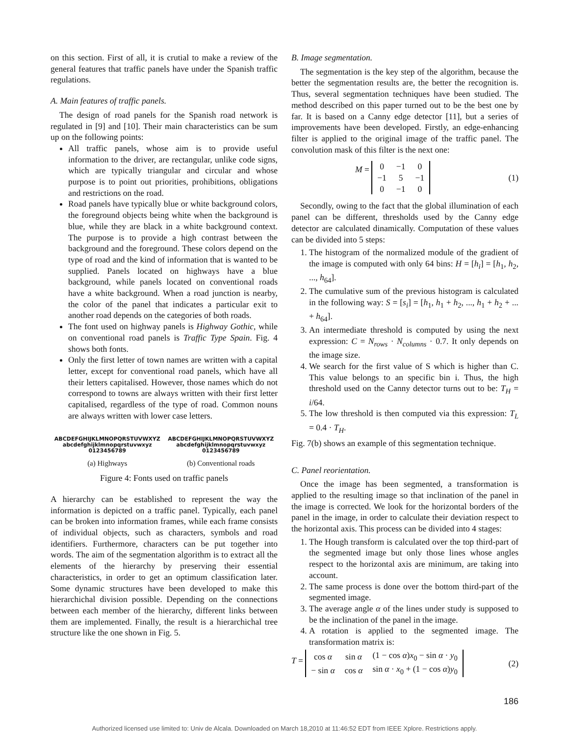on this section. First of all, it is crutial to make a review of the general features that traffic panels have under the Spanish traffic regulations.
A. Main features of traffic panels.
The design of road panels for the Spanish road network is regulated in [9] and [10]. Their main characteristics can be sum up on the following points:
All traffic panels, whose aim is to provide useful information to the driver, are rectangular, unlike code signs, which are typically triangular and circular and whose purpose is to point out priorities, prohibitions, obligations and restrictions on the road.
Road panels have typically blue or white background colors, the foreground objects being white when the background is blue, while they are black in a white background context. The purpose is to provide a high contrast between the background and the foreground. These colors depend on the type of road and the kind of information that is wanted to be supplied. Panels located on highways have a blue background, while panels located on conventional roads have a white background. When a road junction is nearby, the color of the panel that indicates a particular exit to another road depends on the categories of both roads.
The font used on highway panels is Highway Gothic, while on conventional road panels is Traffic Type Spain. Fig. 4 shows both fonts.
Only the first letter of town names are written with a capital letter, except for conventional road panels, which have all their letters capitalised. However, those names which do not correspond to towns are always written with their first letter capitalised, regardless of the type of road. Common nouns are always written with lower case letters.
ABCDEFGHIJKLMNOPQRSTUVWXYZ
abcdefghijklmnopqrstuvwxyz
0123456789
(a) Highways
ABCDEFGHIJKLMNOPQRSTUVWXYZ
abcdefghijklmnopqrstuvwxyz
0123456789
(b) Conventional roads
Figure 4: Fonts used on traffic panels
A hierarchy can be established to represent the way the information is depicted on a traffic panel. Typically, each panel can be broken into information frames, while each frame consists of individual objects, such as characters, symbols and road identifiers. Furthermore, characters can be put together into words. The aim of the segmentation algorithm is to extract all the elements of the hierarchy by preserving their essential characteristics, in order to get an optimum classification later. Some dynamic structures have been developed to make this hierarchichal division possible. Depending on the connections between each member of the hierarchy, different links between them are implemented. Finally, the result is a hierarchichal tree structure like the one shown in Fig. 5.
B. Image segmentation.
The segmentation is the key step of the algorithm, because the better the segmentation results are, the better the recognition is. Thus, several segmentation techniques have been studied. The method described on this paper turned out to be the best one by far. It is based on a Canny edge detector [11], but a series of improvements have been developed. Firstly, an edge-enhancing filter is applied to the original image of the traffic panel. The convolution mask of this filter is the next one:
M =
| 0 | −1 | 0 |
| −1 | 5 | −1 |
| 0 | −1 | 0 |
(1)
Secondly, owing to the fact that the global illumination of each panel can be different, thresholds used by the Canny edge detector are calculated dinamically. Computation of these values can be divided into 5 steps:
1. The histogram of the normalized module of the gradient of the image is computed with only 64 bins: H = [h<sub>i</sub>] = [h<sub>1</sub>, h<sub>2</sub>, ..., h<sub>64</sub>].
2. The cumulative sum of the previous histogram is calculated in the following way: S = [s<sub>i</sub>] = [h<sub>1</sub>, h<sub>1</sub> + h<sub>2</sub>, ..., h<sub>1</sub> + h<sub>2</sub> + ... + h<sub>64</sub>].
3. An intermediate threshold is computed by using the next expression: C = N<sub>rows</sub> · N<sub>columns</sub> · 0.7. It only depends on the image size.
4. We search for the first value of S which is higher than C. This value belongs to an specific bin i. Thus, the high threshold used on the Canny detector turns out to be: T<sub>H</sub> = i/64.
5. The low threshold is then computed via this expression: T<sub>L</sub> = 0.4 · T<sub>H</sub>.
Fig. 7(b) shows an example of this segmentation technique.
C. Panel reorientation.
Once the image has been segmented, a transformation is applied to the resulting image so that inclination of the panel in the image is corrected. We look for the horizontal borders of the panel in the image, in order to calculate their deviation respect to the horizontal axis. This process can be divided into 4 stages:
1. The Hough transform is calculated over the top third-part of the segmented image but only those lines whose angles respect to the horizontal axis are minimum, are taking into account.
2. The same process is done over the bottom third-part of the segmented image.
3. The average angle α of the lines under study is supposed to be the inclination of the panel in the image.
4. A rotation is applied to the segmented image. The transformation matrix is:
T =
| cos α | sin α | (1 − cos α ) x<sub>0</sub> − sin α · y<sub>0</sub> |
| − sin α | cos α | sin α · x<sub>0</sub> + (1 − cos α ) y<sub>0</sub> |
(2)
186
Authorized licensed use limited to: Univ de Alcala. Downloaded on March 18,2010 at 11:46:52 EDT from IEEE Xplore. Restrictions apply.